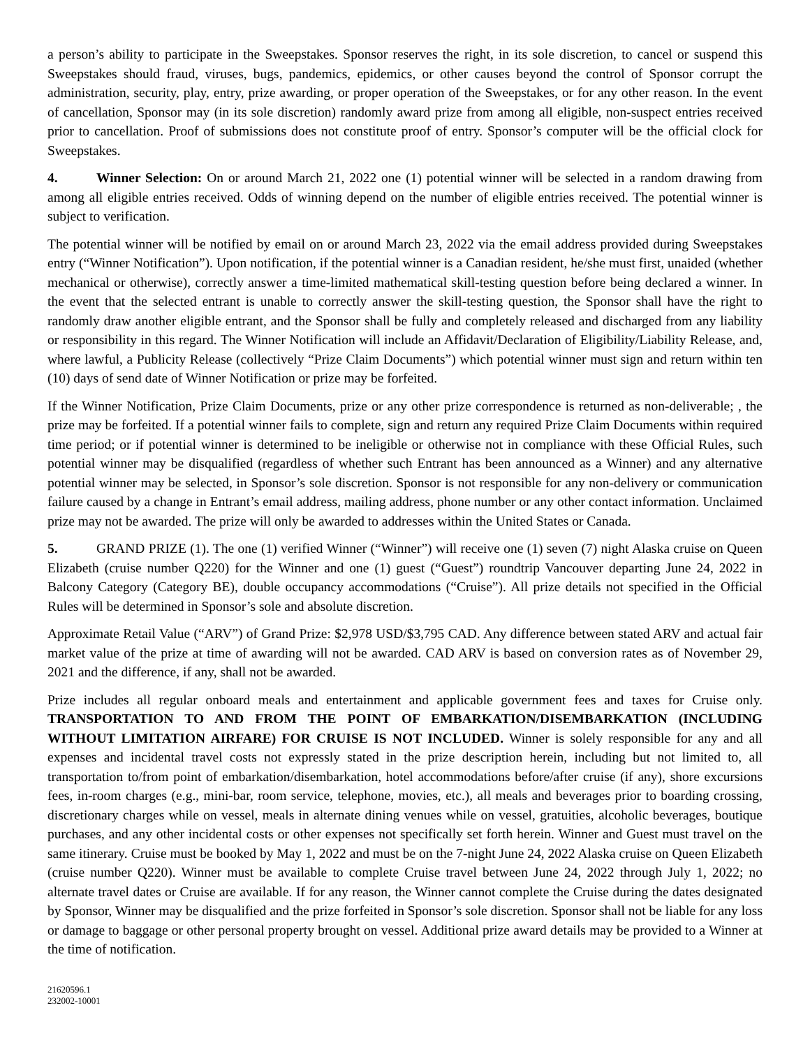a person’s ability to participate in the Sweepstakes. Sponsor reserves the right, in its sole discretion, to cancel or suspend this Sweepstakes should fraud, viruses, bugs, pandemics, epidemics, or other causes beyond the control of Sponsor corrupt the administration, security, play, entry, prize awarding, or proper operation of the Sweepstakes, or for any other reason. In the event of cancellation, Sponsor may (in its sole discretion) randomly award prize from among all eligible, non-suspect entries received prior to cancellation. Proof of submissions does not constitute proof of entry. Sponsor’s computer will be the official clock for Sweepstakes.
4. Winner Selection: On or around March 21, 2022 one (1) potential winner will be selected in a random drawing from among all eligible entries received. Odds of winning depend on the number of eligible entries received. The potential winner is subject to verification.
The potential winner will be notified by email on or around March 23, 2022 via the email address provided during Sweepstakes entry (“Winner Notification”). Upon notification, if the potential winner is a Canadian resident, he/she must first, unaided (whether mechanical or otherwise), correctly answer a time-limited mathematical skill-testing question before being declared a winner. In the event that the selected entrant is unable to correctly answer the skill-testing question, the Sponsor shall have the right to randomly draw another eligible entrant, and the Sponsor shall be fully and completely released and discharged from any liability or responsibility in this regard. The Winner Notification will include an Affidavit/Declaration of Eligibility/Liability Release, and, where lawful, a Publicity Release (collectively “Prize Claim Documents”) which potential winner must sign and return within ten (10) days of send date of Winner Notification or prize may be forfeited.
If the Winner Notification, Prize Claim Documents, prize or any other prize correspondence is returned as non-deliverable; , the prize may be forfeited. If a potential winner fails to complete, sign and return any required Prize Claim Documents within required time period; or if potential winner is determined to be ineligible or otherwise not in compliance with these Official Rules, such potential winner may be disqualified (regardless of whether such Entrant has been announced as a Winner) and any alternative potential winner may be selected, in Sponsor’s sole discretion. Sponsor is not responsible for any non-delivery or communication failure caused by a change in Entrant’s email address, mailing address, phone number or any other contact information. Unclaimed prize may not be awarded. The prize will only be awarded to addresses within the United States or Canada.
5. GRAND PRIZE (1). The one (1) verified Winner (“Winner”) will receive one (1) seven (7) night Alaska cruise on Queen Elizabeth (cruise number Q220) for the Winner and one (1) guest (“Guest”) roundtrip Vancouver departing June 24, 2022 in Balcony Category (Category BE), double occupancy accommodations (“Cruise”). All prize details not specified in the Official Rules will be determined in Sponsor’s sole and absolute discretion.
Approximate Retail Value (“ARV”) of Grand Prize: $2,978 USD/$3,795 CAD. Any difference between stated ARV and actual fair market value of the prize at time of awarding will not be awarded. CAD ARV is based on conversion rates as of November 29, 2021 and the difference, if any, shall not be awarded.
Prize includes all regular onboard meals and entertainment and applicable government fees and taxes for Cruise only. TRANSPORTATION TO AND FROM THE POINT OF EMBARKATION/DISEMBARKATION (INCLUDING WITHOUT LIMITATION AIRFARE) FOR CRUISE IS NOT INCLUDED. Winner is solely responsible for any and all expenses and incidental travel costs not expressly stated in the prize description herein, including but not limited to, all transportation to/from point of embarkation/disembarkation, hotel accommodations before/after cruise (if any), shore excursions fees, in-room charges (e.g., mini-bar, room service, telephone, movies, etc.), all meals and beverages prior to boarding crossing, discretionary charges while on vessel, meals in alternate dining venues while on vessel, gratuities, alcoholic beverages, boutique purchases, and any other incidental costs or other expenses not specifically set forth herein. Winner and Guest must travel on the same itinerary. Cruise must be booked by May 1, 2022 and must be on the 7-night June 24, 2022 Alaska cruise on Queen Elizabeth (cruise number Q220). Winner must be available to complete Cruise travel between June 24, 2022 through July 1, 2022; no alternate travel dates or Cruise are available. If for any reason, the Winner cannot complete the Cruise during the dates designated by Sponsor, Winner may be disqualified and the prize forfeited in Sponsor’s sole discretion. Sponsor shall not be liable for any loss or damage to baggage or other personal property brought on vessel. Additional prize award details may be provided to a Winner at the time of notification.
21620596.1
232002-10001